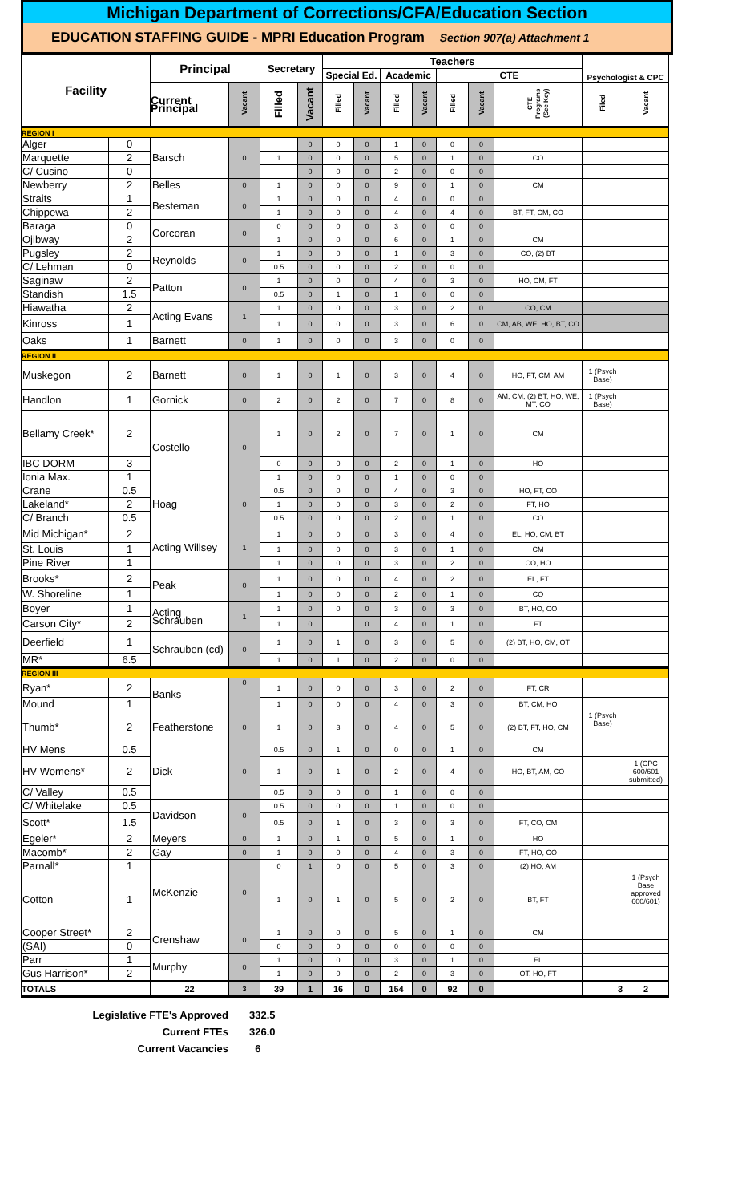Michigan Department of Corrections/CFA/Education Section
EDUCATION STAFFING GUIDE - MPRI Education Program Section 907(a) Attachment 1
| Facility | | Principal | | Secretary | | Teachers | | | | | | | Psychologist & CPC | |
| --- | --- | --- | --- | --- | --- | --- | --- | --- | --- | --- | --- | --- | --- | --- |
| | | | | | | Special Ed. | | Academic | | CTE | | | | |
| | | Current Principal | Vacant | Filled | Vacant | Filled | Vacant | Filled | Vacant | Filled | Vacant | CTE Programs (See Key) | Filed | Vacant |
| REGION I | | | | | | | | | | | | | | |
| Alger | 0 | Barsch | 0 | | 0 | 0 | 0 | 1 | 0 | 0 | 0 | | | |
| Marquette | 2 | | | 1 | 0 | 0 | 0 | 5 | 0 | 1 | 0 | CO | | |
| C/ Cusino | 0 | | | | 0 | 0 | 0 | 2 | 0 | 0 | 0 | | | |
| Newberry | 2 | Belles | 0 | 1 | 0 | 0 | 0 | 9 | 0 | 1 | 0 | CM | | |
| Straits | 1 | Besteman | 0 | 1 | 0 | 0 | 0 | 4 | 0 | 0 | 0 | | | |
| Chippewa | 2 | | | 1 | 0 | 0 | 0 | 4 | 0 | 4 | 0 | BT, FT, CM, CO | | |
| Baraga | 0 | Corcoran | 0 | 0 | 0 | 0 | 0 | 3 | 0 | 0 | 0 | | | |
| Ojibway | 2 | | | 1 | 0 | 0 | 0 | 6 | 0 | 1 | 0 | CM | | |
| Pugsley | 2 | Reynolds | 0 | 1 | 0 | 0 | 0 | 1 | 0 | 3 | 0 | CO, (2) BT | | |
| C/ Lehman | 0 | | | 0.5 | 0 | 0 | 0 | 2 | 0 | 0 | 0 | | | |
| Saginaw | 2 | Patton | 0 | 1 | 0 | 0 | 0 | 4 | 0 | 3 | 0 | HO, CM, FT | | |
| Standish | 1.5 | | | 0.5 | 0 | 1 | 0 | 1 | 0 | 0 | 0 | | | |
| Hiawatha | 2 | Acting Evans | 1 | 1 | 0 | 0 | 0 | 3 | 0 | 2 | 0 | CO, CM | | |
| Kinross | 1 | | | 1 | 0 | 0 | 0 | 3 | 0 | 6 | 0 | CM, AB, WE, HO, BT, CO | | |
| Oaks | 1 | Barnett | 0 | 1 | 0 | 0 | 0 | 3 | 0 | 0 | 0 | | | |
| REGION II | | | | | | | | | | | | | | |
| Muskegon | 2 | Barnett | 0 | 1 | 0 | 1 | 0 | 3 | 0 | 4 | 0 | HO, FT, CM, AM | 1 (Psych Base) | |
| Handlon | 1 | Gornick | 0 | 2 | 0 | 2 | 0 | 7 | 0 | 8 | 0 | AM, CM, (2) BT, HO, WE, MT, CO | 1 (Psych Base) | |
| Bellamy Creek* | 2 | Costello | 0 | 1 | 0 | 2 | 0 | 7 | 0 | 1 | 0 | CM | | |
| IBC DORM | 3 | | | 0 | 0 | 0 | 0 | 2 | 0 | 1 | 0 | HO | | |
| Ionia Max. | 1 | | | 1 | 0 | 0 | 0 | 1 | 0 | 0 | 0 | | | |
| Crane | 0.5 | Hoag | 0 | 0.5 | 0 | 0 | 0 | 4 | 0 | 3 | 0 | HO, FT, CO | | |
| Lakeland* | 2 | | | 1 | 0 | 0 | 0 | 3 | 0 | 2 | 0 | FT, HO | | |
| C/ Branch | 0.5 | | | 0.5 | 0 | 0 | 0 | 2 | 0 | 1 | 0 | CO | | |
| Mid Michigan* | 2 | Acting Willsey | 1 | 1 | 0 | 0 | 0 | 3 | 0 | 4 | 0 | EL, HO, CM, BT | | |
| St. Louis | 1 | | | 1 | 0 | 0 | 0 | 3 | 0 | 1 | 0 | CM | | |
| Pine River | 1 | | | 1 | 0 | 0 | 0 | 3 | 0 | 2 | 0 | CO, HO | | |
| Brooks* | 2 | Peak | 0 | 1 | 0 | 0 | 0 | 4 | 0 | 2 | 0 | EL, FT | | |
| W. Shoreline | 1 | | | 1 | 0 | 0 | 0 | 2 | 0 | 1 | 0 | CO | | |
| Boyer | 1 | Acting Schrauben | 1 | 1 | 0 | 0 | 0 | 3 | 0 | 3 | 0 | BT, HO, CO | | |
| Carson City* | 2 | | | 1 | 0 | | 0 | 4 | 0 | 1 | 0 | FT | | |
| Deerfield | 1 | Schrauben (cd) | 0 | 1 | 0 | 1 | 0 | 3 | 0 | 5 | 0 | (2) BT, HO, CM, OT | | |
| MR* | 6.5 | | | 1 | 0 | 1 | 0 | 2 | 0 | 0 | 0 | | | |
| REGION III | | | | | | | | | | | | | | |
| Ryan* | 2 | Banks | 0 | 1 | 0 | 0 | 0 | 3 | 0 | 2 | 0 | FT, CR | | |
| Mound | 1 | | | 1 | 0 | 0 | 0 | 4 | 0 | 3 | 0 | BT, CM, HO | | |
| Thumb* | 2 | Featherstone | 0 | 1 | 0 | 3 | 0 | 4 | 0 | 5 | 0 | (2) BT, FT, HO, CM | 1 (Psych Base) | |
| HV Mens | 0.5 | Dick | 0 | 0.5 | 0 | 1 | 0 | 0 | 0 | 1 | 0 | CM | | |
| HV Womens* | 2 | | | 1 | 0 | 1 | 0 | 2 | 0 | 4 | 0 | HO, BT, AM, CO | | 1 (CPC 600/601 submitted) |
| C/ Valley | 0.5 | | | 0.5 | 0 | 0 | 0 | 1 | 0 | 0 | 0 | | | |
| C/ Whitelake | 0.5 | Davidson | 0 | 0.5 | 0 | 0 | 0 | 1 | 0 | 0 | 0 | | | |
| Scott* | 1.5 | | | 0.5 | 0 | 1 | 0 | 3 | 0 | 3 | 0 | FT, CO, CM | | |
| Egeler* | 2 | Meyers | 0 | 1 | 0 | 1 | 0 | 5 | 0 | 1 | 0 | HO | | |
| Macomb* | 2 | Gay | 0 | 1 | 0 | 0 | 0 | 4 | 0 | 3 | 0 | FT, HO, CO | | |
| Parnall* | 1 | McKenzie | 0 | 0 | 1 | 0 | 0 | 5 | 0 | 3 | 0 | (2) HO, AM | | |
| Cotton | 1 | | | 1 | 0 | 1 | 0 | 5 | 0 | 2 | 0 | BT, FT | | 1 (Psych Base approved 600/601) |
| Cooper Street* | 2 | Crenshaw | 0 | 1 | 0 | 0 | 0 | 5 | 0 | 1 | 0 | CM | | |
| (SAI) | 0 | | | 0 | 0 | 0 | 0 | 0 | 0 | 0 | 0 | | | |
| Parr | 1 | Murphy | 0 | 1 | 0 | 0 | 0 | 3 | 0 | 1 | 0 | EL | | |
| Gus Harrison* | 2 | | | 1 | 0 | 0 | 0 | 2 | 0 | 3 | 0 | OT, HO, FT | | |
| TOTALS | | 22 | 3 | 39 | 1 | 16 | 0 | 154 | 0 | 92 | 0 | | 3 | 2 |
Legislative FTE's Approved 332.5
Current FTEs 326.0
Current Vacancies 6